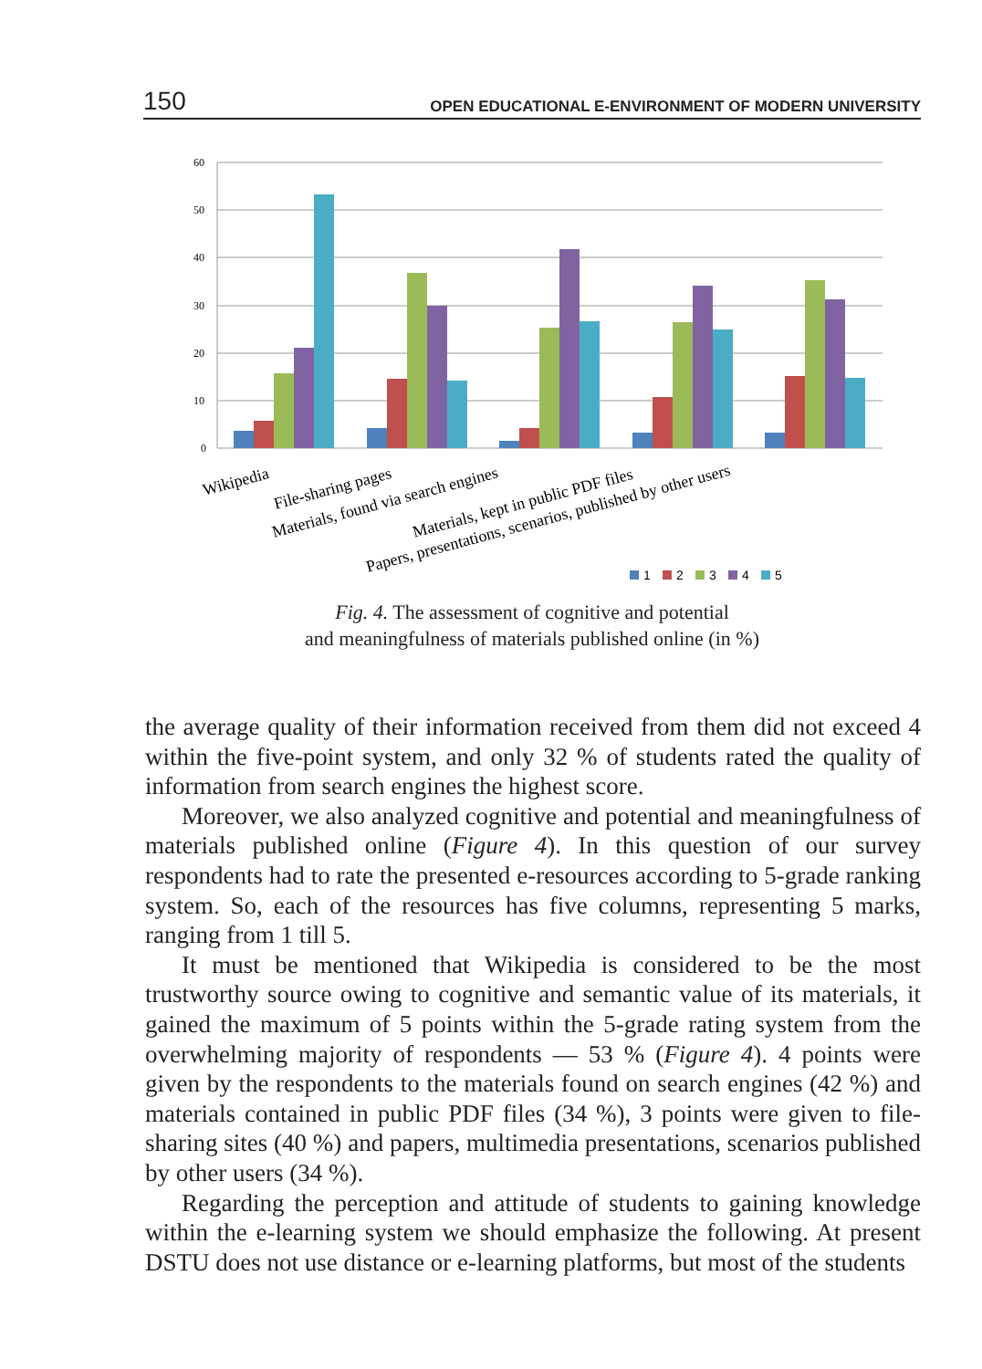150 OPEN EDUCATIONAL E-ENVIRONMENT OF MODERN UNIVERSITY
60
50
40
30
20
10
0
Wikipedia
File-sharing pages
Materials, found via search engines
Materials, kept in public PDF files
Papers, presentations, scenarios, published by other users
1
2
3
4
5
Fig. 4. The assessment of cognitive and potential
and meaningfulness of materials published online (in %)
the average quality of their information received from them did not exceed 4 within the five-point system, and only 32 % of students rated the quality of information from search engines the highest score.
Moreover, we also analyzed cognitive and potential and meaningfulness of materials published online (Figure 4). In this question of our survey respondents had to rate the presented e-resources according to 5-grade ranking system. So, each of the resources has five columns, representing 5 marks, ranging from 1 till 5.
It must be mentioned that Wikipedia is considered to be the most trustworthy source owing to cognitive and semantic value of its materials, it gained the maximum of 5 points within the 5-grade rating system from the overwhelming majority of respondents — 53 % (Figure 4). 4 points were given by the respondents to the materials found on search engines (42 %) and materials contained in public PDF files (34 %), 3 points were given to file-sharing sites (40 %) and papers, multimedia presentations, scenarios published by other users (34 %).
Regarding the perception and attitude of students to gaining knowledge within the e-learning system we should emphasize the following. At present DSTU does not use distance or e-learning platforms, but most of the students